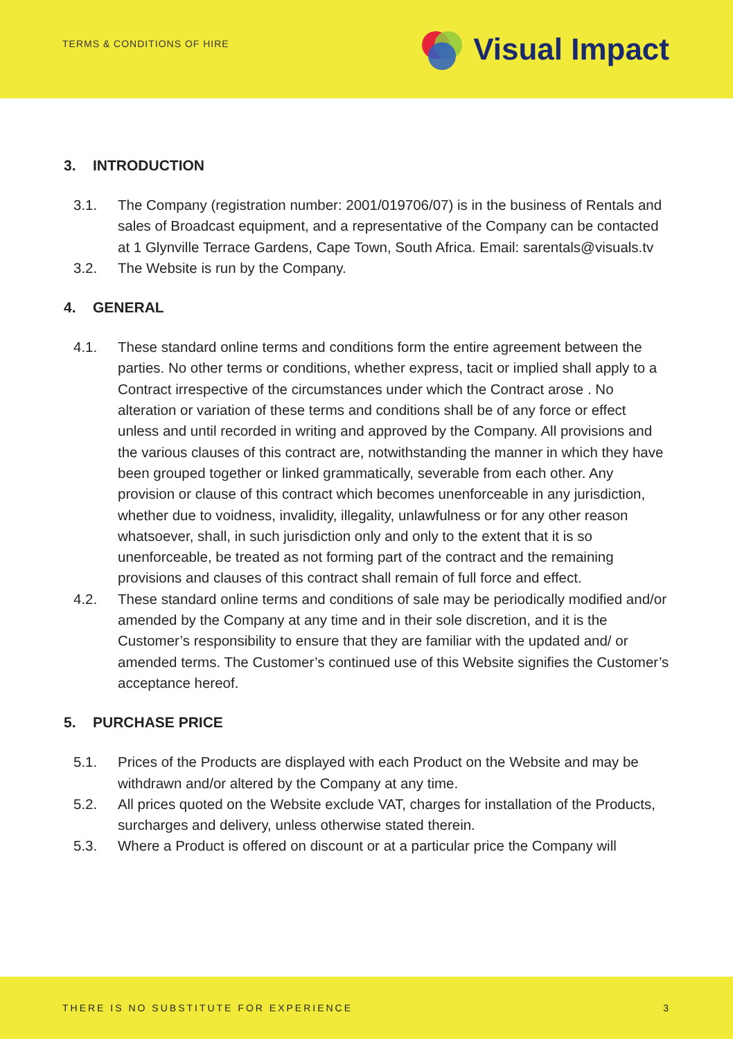TERMS & CONDITIONS OF HIRE
Visual Impact
3. INTRODUCTION
3.1. The Company (registration number: 2001/019706/07) is in the business of Rentals and sales of Broadcast equipment, and a representative of the Company can be contacted at 1 Glynville Terrace Gardens, Cape Town, South Africa. Email: sarentals@visuals.tv
3.2. The Website is run by the Company.
4. GENERAL
4.1. These standard online terms and conditions form the entire agreement between the parties. No other terms or conditions, whether express, tacit or implied shall apply to a Contract irrespective of the circumstances under which the Contract arose . No alteration or variation of these terms and conditions shall be of any force or effect unless and until recorded in writing and approved by the Company. All provisions and the various clauses of this contract are, notwithstanding the manner in which they have been grouped together or linked grammatically, severable from each other. Any provision or clause of this contract which becomes unenforceable in any jurisdiction, whether due to voidness, invalidity, illegality, unlawfulness or for any other reason whatsoever, shall, in such jurisdiction only and only to the extent that it is so unenforceable, be treated as not forming part of the contract and the remaining provisions and clauses of this contract shall remain of full force and effect.
4.2. These standard online terms and conditions of sale may be periodically modified and/or amended by the Company at any time and in their sole discretion, and it is the Customer’s responsibility to ensure that they are familiar with the updated and/ or amended terms. The Customer’s continued use of this Website signifies the Customer’s acceptance hereof.
5. PURCHASE PRICE
5.1. Prices of the Products are displayed with each Product on the Website and may be withdrawn and/or altered by the Company at any time.
5.2. All prices quoted on the Website exclude VAT, charges for installation of the Products, surcharges and delivery, unless otherwise stated therein.
5.3. Where a Product is offered on discount or at a particular price the Company will
THERE IS NO SUBSTITUTE FOR EXPERIENCE 3